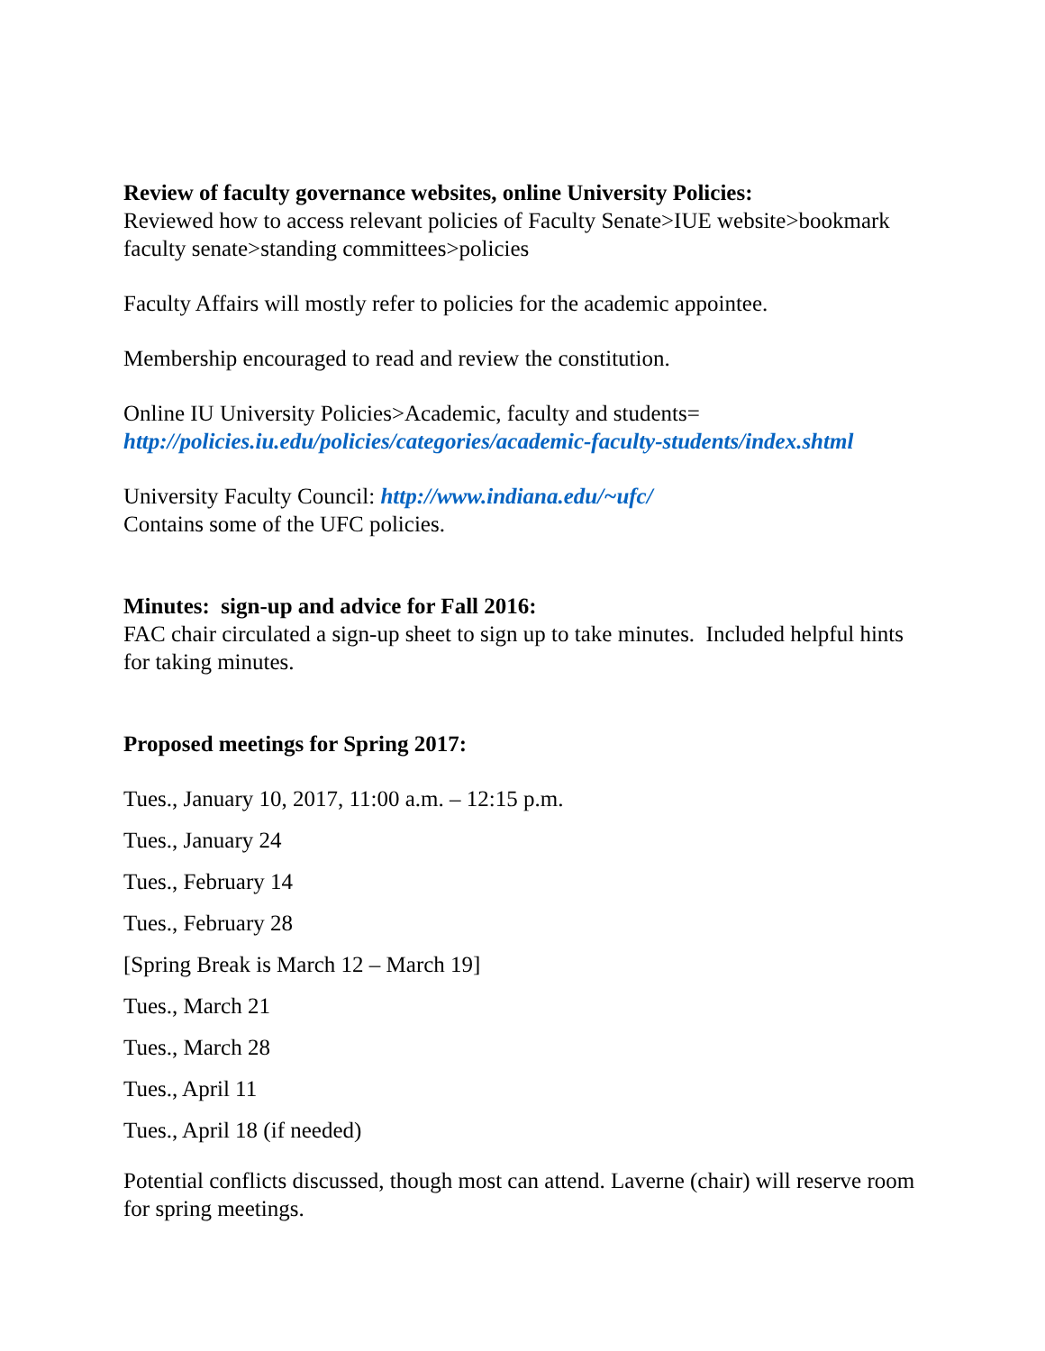Review of faculty governance websites, online University Policies:
Reviewed how to access relevant policies of Faculty Senate>IUE website>bookmark faculty senate>standing committees>policies
Faculty Affairs will mostly refer to policies for the academic appointee.
Membership encouraged to read and review the constitution.
Online IU University Policies>Academic, faculty and students=
http://policies.iu.edu/policies/categories/academic-faculty-students/index.shtml
University Faculty Council: http://www.indiana.edu/~ufc/
Contains some of the UFC policies.
Minutes: sign-up and advice for Fall 2016:
FAC chair circulated a sign-up sheet to sign up to take minutes. Included helpful hints for taking minutes.
Proposed meetings for Spring 2017:
Tues., January 10, 2017, 11:00 a.m. – 12:15 p.m.
Tues., January 24
Tues., February 14
Tues., February 28
[Spring Break is March 12 – March 19]
Tues., March 21
Tues., March 28
Tues., April 11
Tues., April 18 (if needed)
Potential conflicts discussed, though most can attend. Laverne (chair) will reserve room for spring meetings.